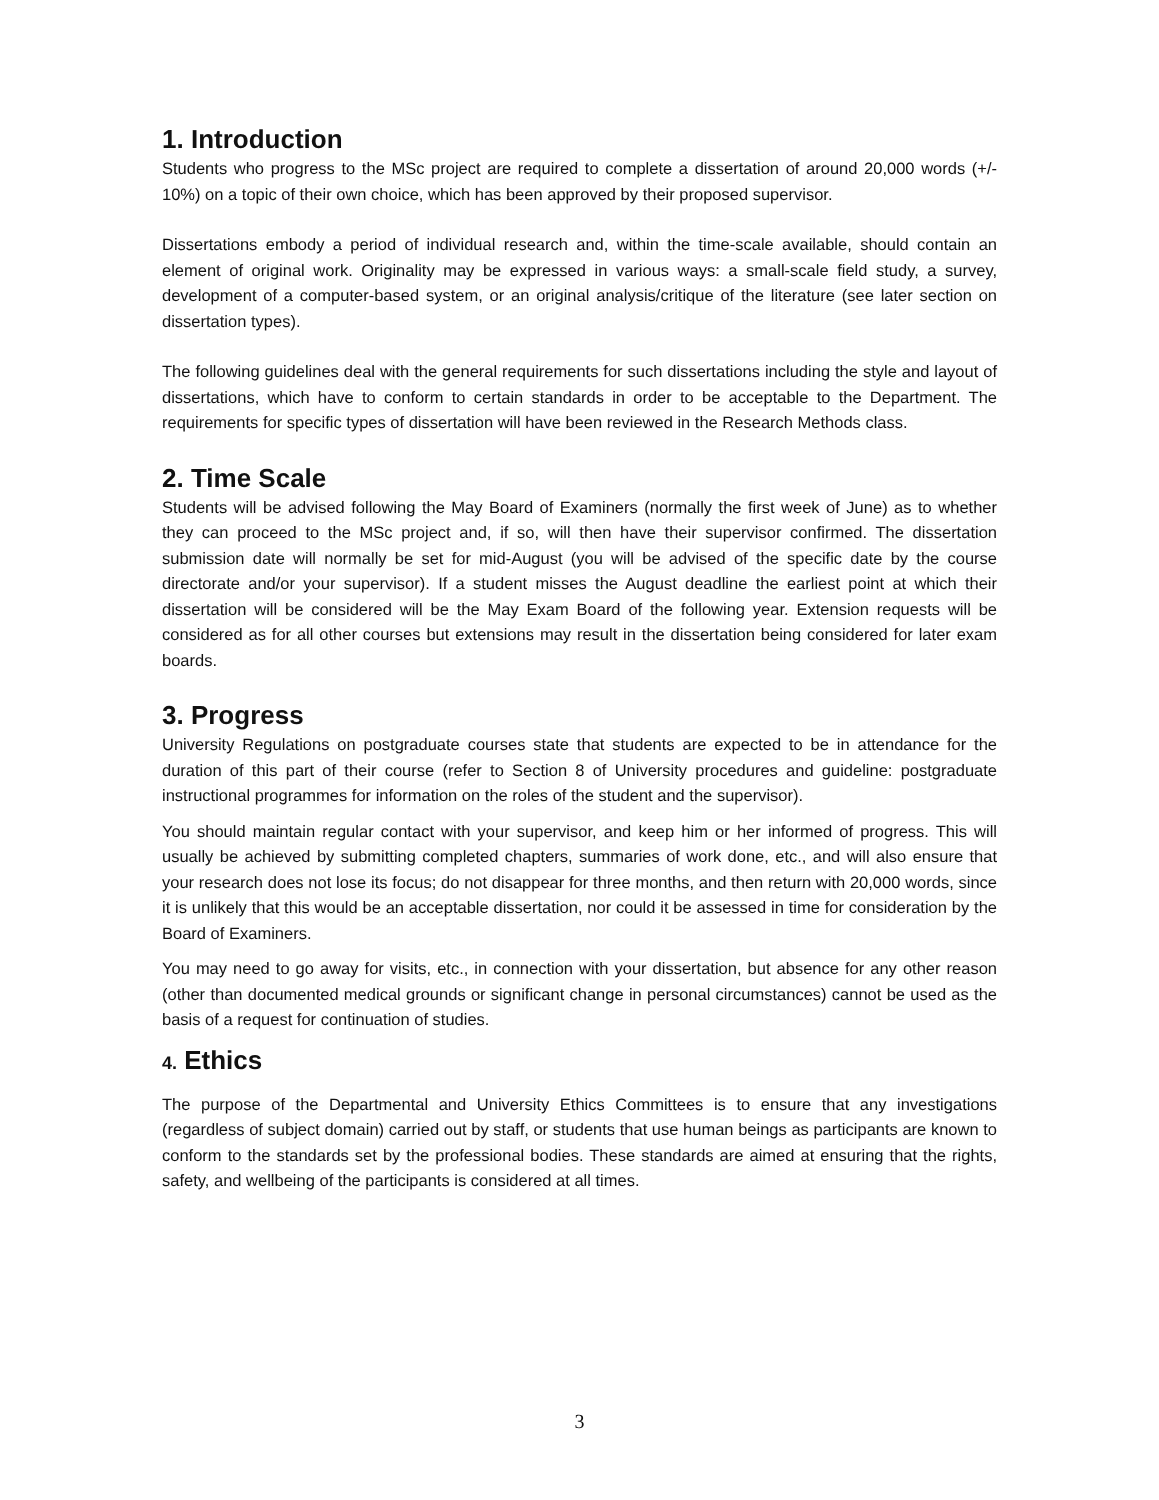1. Introduction
Students who progress to the MSc project are required to complete a dissertation of around 20,000 words (+/- 10%) on a topic of their own choice, which has been approved by their proposed supervisor.
Dissertations embody a period of individual research and, within the time-scale available, should contain an element of original work. Originality may be expressed in various ways: a small-scale field study, a survey, development of a computer-based system, or an original analysis/critique of the literature (see later section on dissertation types).
The following guidelines deal with the general requirements for such dissertations including the style and layout of dissertations, which have to conform to certain standards in order to be acceptable to the Department. The requirements for specific types of dissertation will have been reviewed in the Research Methods class.
2. Time Scale
Students will be advised following the May Board of Examiners (normally the first week of June) as to whether they can proceed to the MSc project and, if so, will then have their supervisor confirmed. The dissertation submission date will normally be set for mid-August (you will be advised of the specific date by the course directorate and/or your supervisor). If a student misses the August deadline the earliest point at which their dissertation will be considered will be the May Exam Board of the following year. Extension requests will be considered as for all other courses but extensions may result in the dissertation being considered for later exam boards.
3. Progress
University Regulations on postgraduate courses state that students are expected to be in attendance for the duration of this part of their course (refer to Section 8 of University procedures and guideline: postgraduate instructional programmes for information on the roles of the student and the supervisor).
You should maintain regular contact with your supervisor, and keep him or her informed of progress. This will usually be achieved by submitting completed chapters, summaries of work done, etc., and will also ensure that your research does not lose its focus; do not disappear for three months, and then return with 20,000 words, since it is unlikely that this would be an acceptable dissertation, nor could it be assessed in time for consideration by the Board of Examiners.
You may need to go away for visits, etc., in connection with your dissertation, but absence for any other reason (other than documented medical grounds or significant change in personal circumstances) cannot be used as the basis of a request for continuation of studies.
4. Ethics
The purpose of the Departmental and University Ethics Committees is to ensure that any investigations (regardless of subject domain) carried out by staff, or students that use human beings as participants are known to conform to the standards set by the professional bodies. These standards are aimed at ensuring that the rights, safety, and wellbeing of the participants is considered at all times.
3